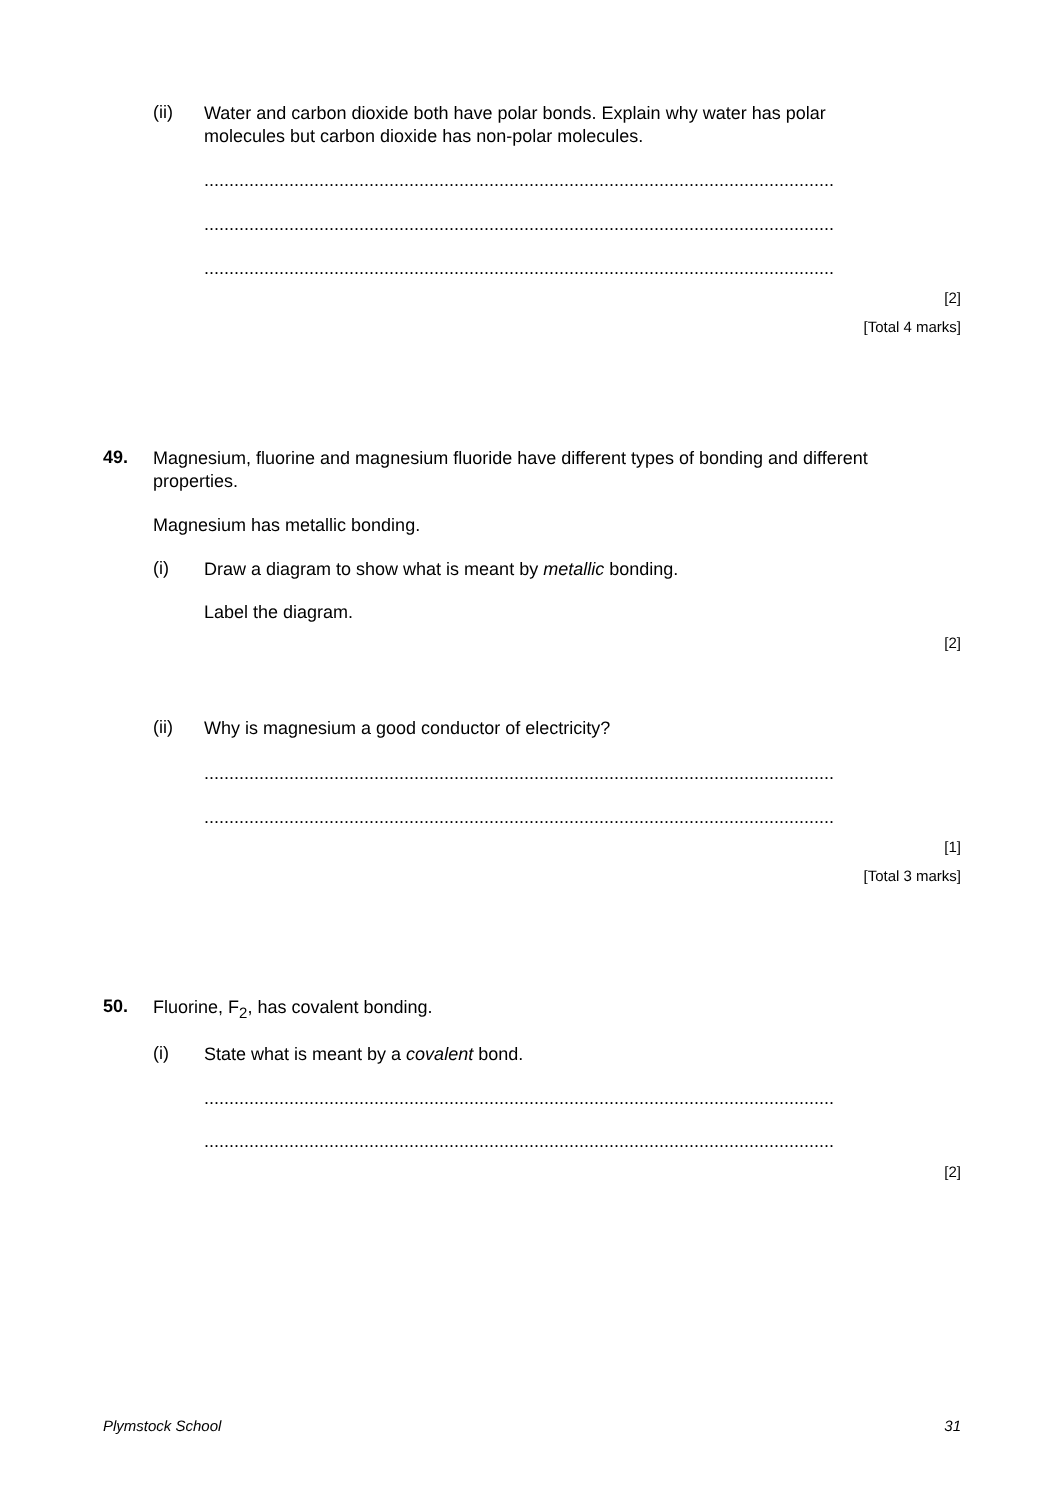(ii) Water and carbon dioxide both have polar bonds. Explain why water has polar molecules but carbon dioxide has non-polar molecules.
..............................................................................................................................
..............................................................................................................................
..............................................................................................................................
[2]
[Total 4 marks]
49. Magnesium, fluorine and magnesium fluoride have different types of bonding and different properties.
Magnesium has metallic bonding.
(i) Draw a diagram to show what is meant by metallic bonding.
Label the diagram.
[2]
(ii) Why is magnesium a good conductor of electricity?
..............................................................................................................................
..............................................................................................................................
[1]
[Total 3 marks]
50. Fluorine, F<sub>2</sub>, has covalent bonding.
(i) State what is meant by a covalent bond.
..............................................................................................................................
..............................................................................................................................
[2]
Plymstock School 31